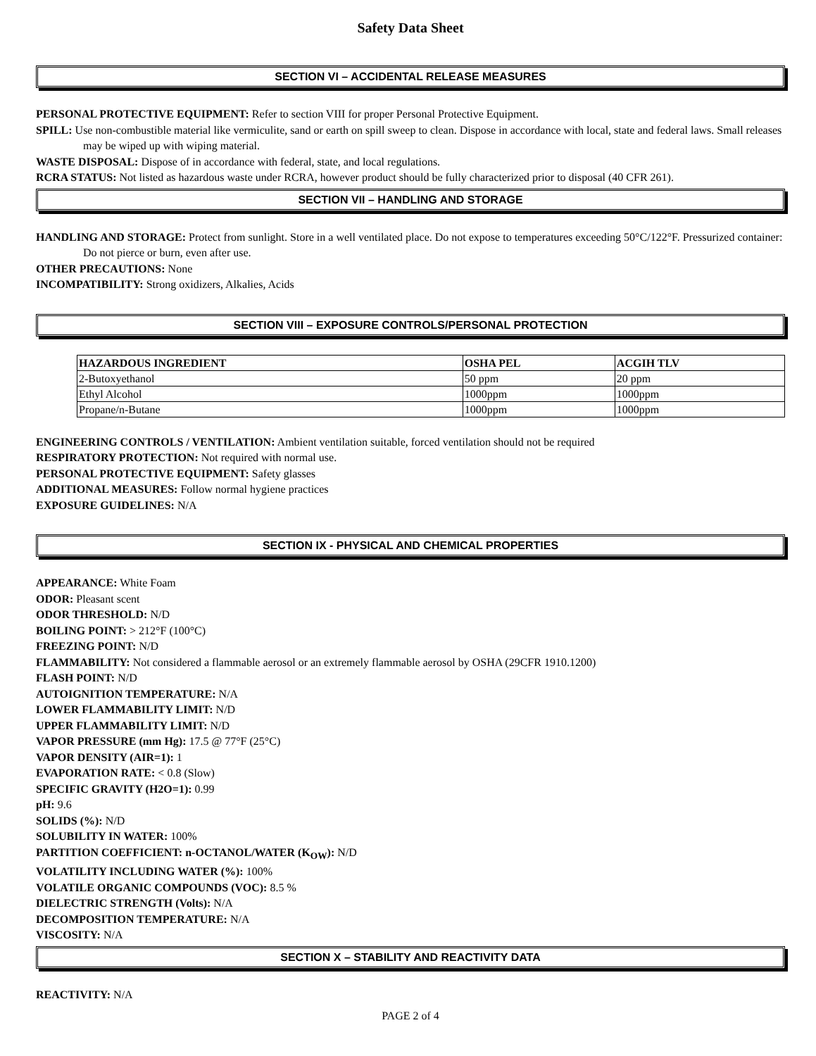Safety Data Sheet
SECTION VI – ACCIDENTAL RELEASE MEASURES
PERSONAL PROTECTIVE EQUIPMENT: Refer to section VIII for proper Personal Protective Equipment.
SPILL: Use non-combustible material like vermiculite, sand or earth on spill sweep to clean. Dispose in accordance with local, state and federal laws. Small releases may be wiped up with wiping material.
WASTE DISPOSAL: Dispose of in accordance with federal, state, and local regulations.
RCRA STATUS: Not listed as hazardous waste under RCRA, however product should be fully characterized prior to disposal (40 CFR 261).
SECTION VII – HANDLING AND STORAGE
HANDLING AND STORAGE: Protect from sunlight. Store in a well ventilated place. Do not expose to temperatures exceeding 50°C/122°F. Pressurized container: Do not pierce or burn, even after use.
OTHER PRECAUTIONS: None
INCOMPATIBILITY: Strong oxidizers, Alkalies, Acids
SECTION VIII – EXPOSURE CONTROLS/PERSONAL PROTECTION
| HAZARDOUS INGREDIENT | OSHA PEL | ACGIH TLV |
| --- | --- | --- |
| 2-Butoxyethanol | 50 ppm | 20 ppm |
| Ethyl Alcohol | 1000ppm | 1000ppm |
| Propane/n-Butane | 1000ppm | 1000ppm |
ENGINEERING CONTROLS / VENTILATION: Ambient ventilation suitable, forced ventilation should not be required
RESPIRATORY PROTECTION: Not required with normal use.
PERSONAL PROTECTIVE EQUIPMENT: Safety glasses
ADDITIONAL MEASURES: Follow normal hygiene practices
EXPOSURE GUIDELINES: N/A
SECTION IX - PHYSICAL AND CHEMICAL PROPERTIES
APPEARANCE: White Foam
ODOR: Pleasant scent
ODOR THRESHOLD: N/D
BOILING POINT: > 212°F (100°C)
FREEZING POINT: N/D
FLAMMABILITY: Not considered a flammable aerosol or an extremely flammable aerosol by OSHA (29CFR 1910.1200)
FLASH POINT: N/D
AUTOIGNITION TEMPERATURE: N/A
LOWER FLAMMABILITY LIMIT: N/D
UPPER FLAMMABILITY LIMIT: N/D
VAPOR PRESSURE (mm Hg): 17.5 @ 77°F (25°C)
VAPOR DENSITY (AIR=1): 1
EVAPORATION RATE: < 0.8 (Slow)
SPECIFIC GRAVITY (H2O=1): 0.99
pH: 9.6
SOLIDS (%): N/D
SOLUBILITY IN WATER: 100%
PARTITION COEFFICIENT: n-OCTANOL/WATER (K<sub>OW</sub>): N/D
VOLATILITY INCLUDING WATER (%): 100%
VOLATILE ORGANIC COMPOUNDS (VOC): 8.5 %
DIELECTRIC STRENGTH (Volts): N/A
DECOMPOSITION TEMPERATURE: N/A
VISCOSITY: N/A
SECTION X – STABILITY AND REACTIVITY DATA
REACTIVITY: N/A
PAGE 2 of 4